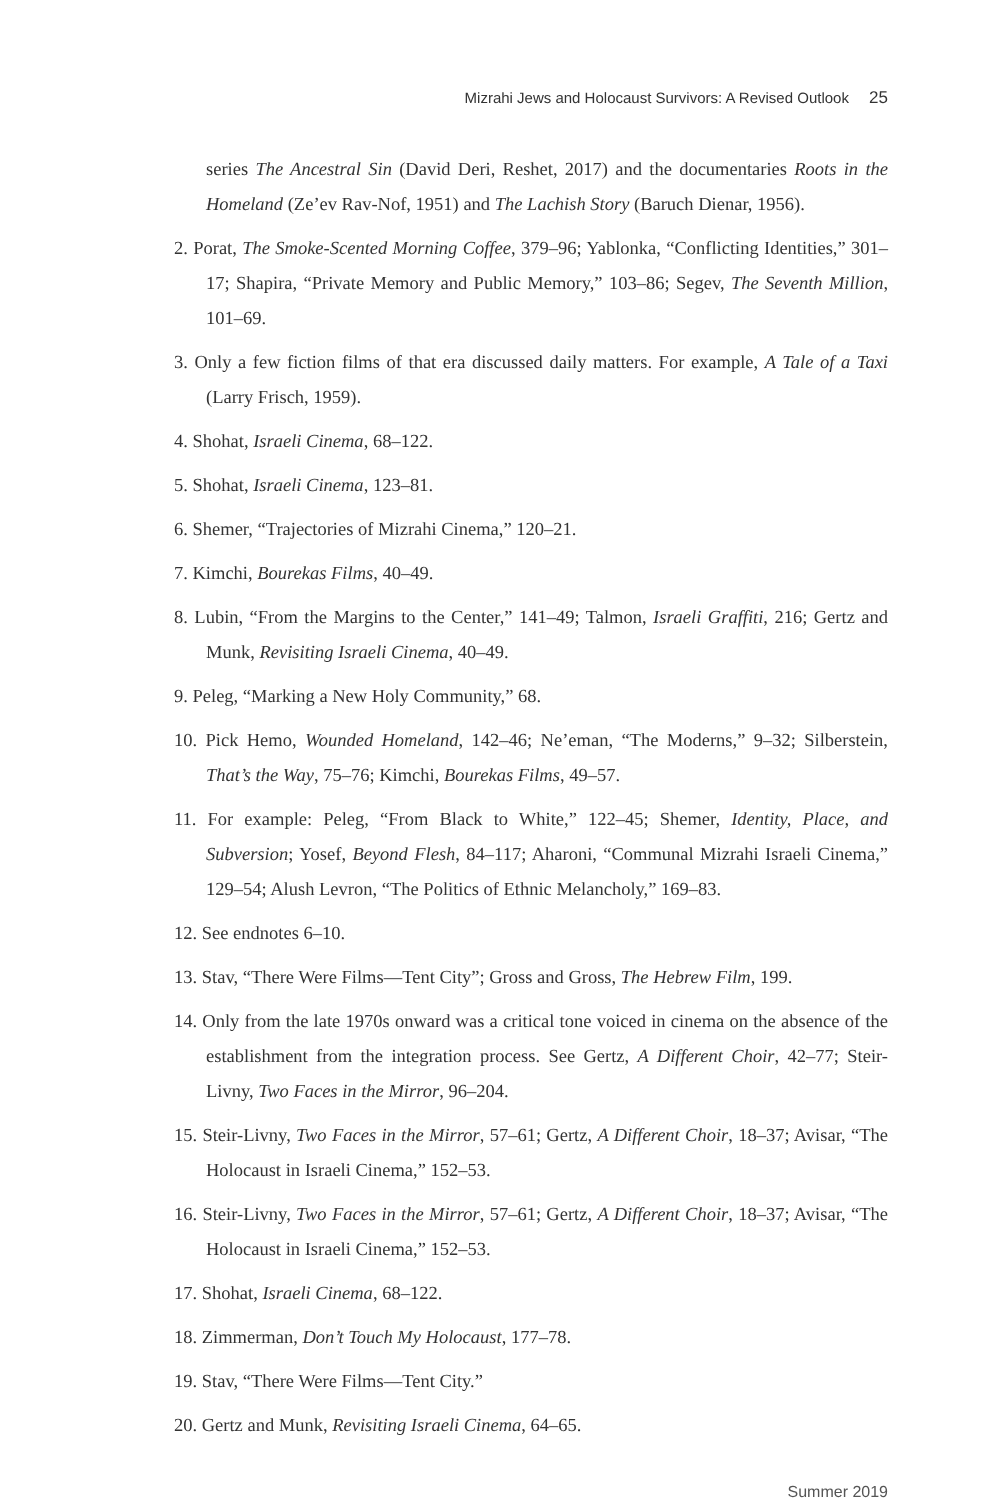Mizrahi Jews and Holocaust Survivors: A Revised Outlook 25
series The Ancestral Sin (David Deri, Reshet, 2017) and the documentaries Roots in the Homeland (Ze’ev Rav-Nof, 1951) and The Lachish Story (Baruch Dienar, 1956).
2. Porat, The Smoke-Scented Morning Coffee, 379–96; Yablonka, “Conflicting Identities,” 301–17; Shapira, “Private Memory and Public Memory,” 103–86; Segev, The Seventh Million, 101–69.
3. Only a few fiction films of that era discussed daily matters. For example, A Tale of a Taxi (Larry Frisch, 1959).
4. Shohat, Israeli Cinema, 68–122.
5. Shohat, Israeli Cinema, 123–81.
6. Shemer, “Trajectories of Mizrahi Cinema,” 120–21.
7. Kimchi, Bourekas Films, 40–49.
8. Lubin, “From the Margins to the Center,” 141–49; Talmon, Israeli Graffiti, 216; Gertz and Munk, Revisiting Israeli Cinema, 40–49.
9. Peleg, “Marking a New Holy Community,” 68.
10. Pick Hemo, Wounded Homeland, 142–46; Ne’eman, “The Moderns,” 9–32; Silberstein, That’s the Way, 75–76; Kimchi, Bourekas Films, 49–57.
11. For example: Peleg, “From Black to White,” 122–45; Shemer, Identity, Place, and Subversion; Yosef, Beyond Flesh, 84–117; Aharoni, “Communal Mizrahi Israeli Cinema,” 129–54; Alush Levron, “The Politics of Ethnic Melancholy,” 169–83.
12. See endnotes 6–10.
13. Stav, “There Were Films—Tent City”; Gross and Gross, The Hebrew Film, 199.
14. Only from the late 1970s onward was a critical tone voiced in cinema on the absence of the establishment from the integration process. See Gertz, A Different Choir, 42–77; Steir-Livny, Two Faces in the Mirror, 96–204.
15. Steir-Livny, Two Faces in the Mirror, 57–61; Gertz, A Different Choir, 18–37; Avisar, “The Holocaust in Israeli Cinema,” 152–53.
16. Steir-Livny, Two Faces in the Mirror, 57–61; Gertz, A Different Choir, 18–37; Avisar, “The Holocaust in Israeli Cinema,” 152–53.
17. Shohat, Israeli Cinema, 68–122.
18. Zimmerman, Don’t Touch My Holocaust, 177–78.
19. Stav, “There Were Films—Tent City.”
20. Gertz and Munk, Revisiting Israeli Cinema, 64–65.
Summer 2019